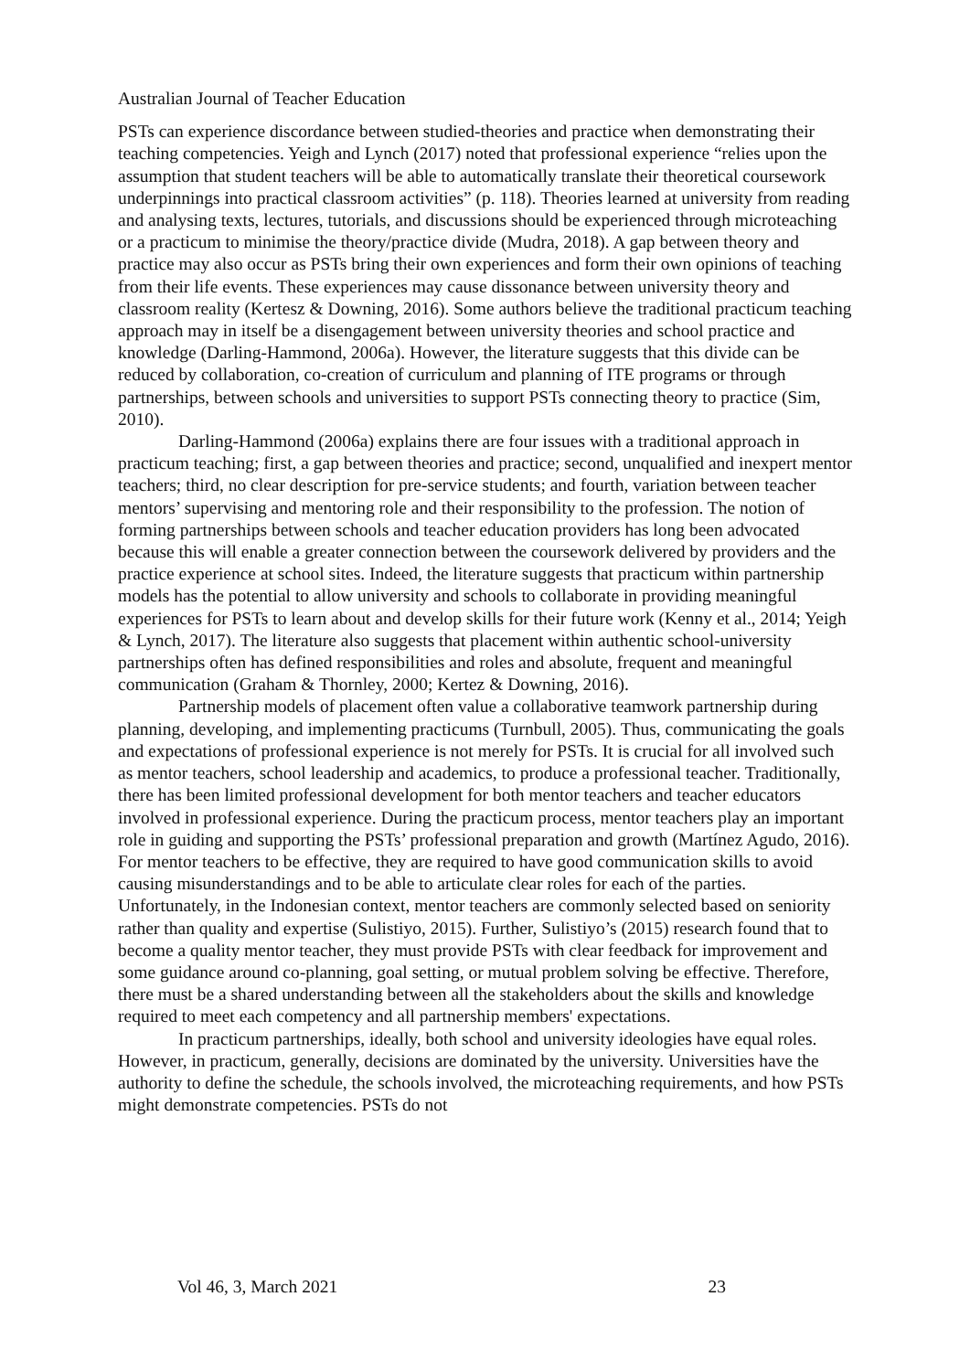Australian Journal of Teacher Education
PSTs can experience discordance between studied-theories and practice when demonstrating their teaching competencies. Yeigh and Lynch (2017) noted that professional experience “relies upon the assumption that student teachers will be able to automatically translate their theoretical coursework underpinnings into practical classroom activities” (p. 118). Theories learned at university from reading and analysing texts, lectures, tutorials, and discussions should be experienced through microteaching or a practicum to minimise the theory/practice divide (Mudra, 2018). A gap between theory and practice may also occur as PSTs bring their own experiences and form their own opinions of teaching from their life events. These experiences may cause dissonance between university theory and classroom reality (Kertesz & Downing, 2016). Some authors believe the traditional practicum teaching approach may in itself be a disengagement between university theories and school practice and knowledge (Darling-Hammond, 2006a). However, the literature suggests that this divide can be reduced by collaboration, co-creation of curriculum and planning of ITE programs or through partnerships, between schools and universities to support PSTs connecting theory to practice (Sim, 2010).
Darling-Hammond (2006a) explains there are four issues with a traditional approach in practicum teaching; first, a gap between theories and practice; second, unqualified and inexpert mentor teachers; third, no clear description for pre-service students; and fourth, variation between teacher mentors’ supervising and mentoring role and their responsibility to the profession. The notion of forming partnerships between schools and teacher education providers has long been advocated because this will enable a greater connection between the coursework delivered by providers and the practice experience at school sites. Indeed, the literature suggests that practicum within partnership models has the potential to allow university and schools to collaborate in providing meaningful experiences for PSTs to learn about and develop skills for their future work (Kenny et al., 2014; Yeigh & Lynch, 2017). The literature also suggests that placement within authentic school-university partnerships often has defined responsibilities and roles and absolute, frequent and meaningful communication (Graham & Thornley, 2000; Kertez & Downing, 2016).
Partnership models of placement often value a collaborative teamwork partnership during planning, developing, and implementing practicums (Turnbull, 2005). Thus, communicating the goals and expectations of professional experience is not merely for PSTs. It is crucial for all involved such as mentor teachers, school leadership and academics, to produce a professional teacher. Traditionally, there has been limited professional development for both mentor teachers and teacher educators involved in professional experience. During the practicum process, mentor teachers play an important role in guiding and supporting the PSTs’ professional preparation and growth (Martínez Agudo, 2016). For mentor teachers to be effective, they are required to have good communication skills to avoid causing misunderstandings and to be able to articulate clear roles for each of the parties. Unfortunately, in the Indonesian context, mentor teachers are commonly selected based on seniority rather than quality and expertise (Sulistiyo, 2015). Further, Sulistiyo’s (2015) research found that to become a quality mentor teacher, they must provide PSTs with clear feedback for improvement and some guidance around co-planning, goal setting, or mutual problem solving be effective. Therefore, there must be a shared understanding between all the stakeholders about the skills and knowledge required to meet each competency and all partnership members' expectations.
In practicum partnerships, ideally, both school and university ideologies have equal roles. However, in practicum, generally, decisions are dominated by the university. Universities have the authority to define the schedule, the schools involved, the microteaching requirements, and how PSTs might demonstrate competencies. PSTs do not
Vol 46, 3, March 2021 23